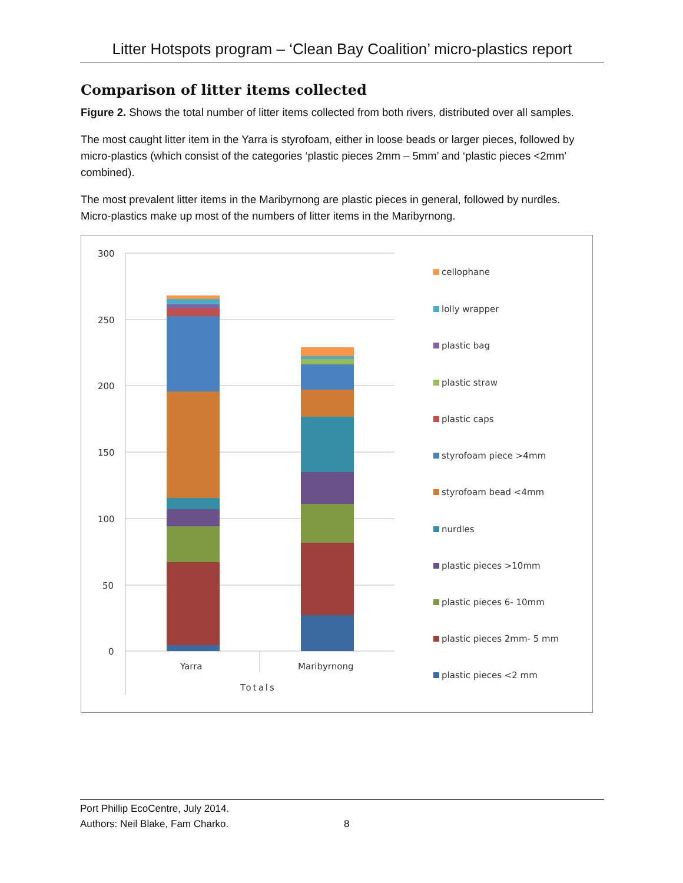Litter Hotspots program – ‘Clean Bay Coalition’ micro-plastics report
Comparison of litter items collected
Figure 2. Shows the total number of litter items collected from both rivers, distributed over all samples.
The most caught litter item in the Yarra is styrofoam, either in loose beads or larger pieces, followed by micro-plastics (which consist of the categories ‘plastic pieces 2mm – 5mm’ and ‘plastic pieces <2mm’ combined).
The most prevalent litter items in the Maribyrnong are plastic pieces in general, followed by nurdles. Micro-plastics make up most of the numbers of litter items in the Maribyrnong.
300
250
200
150
100
50
0
Yarra
Maribyrnong
Totals
cellophane
lolly wrapper
plastic bag
plastic straw
plastic caps
styrofoam piece >4mm
styrofoam bead <4mm
nurdles
plastic pieces >10mm
plastic pieces 6- 10mm
plastic pieces 2mm- 5 mm
plastic pieces <2 mm
Port Phillip EcoCentre, July 2014.
Authors: Neil Blake, Fam Charko.
8